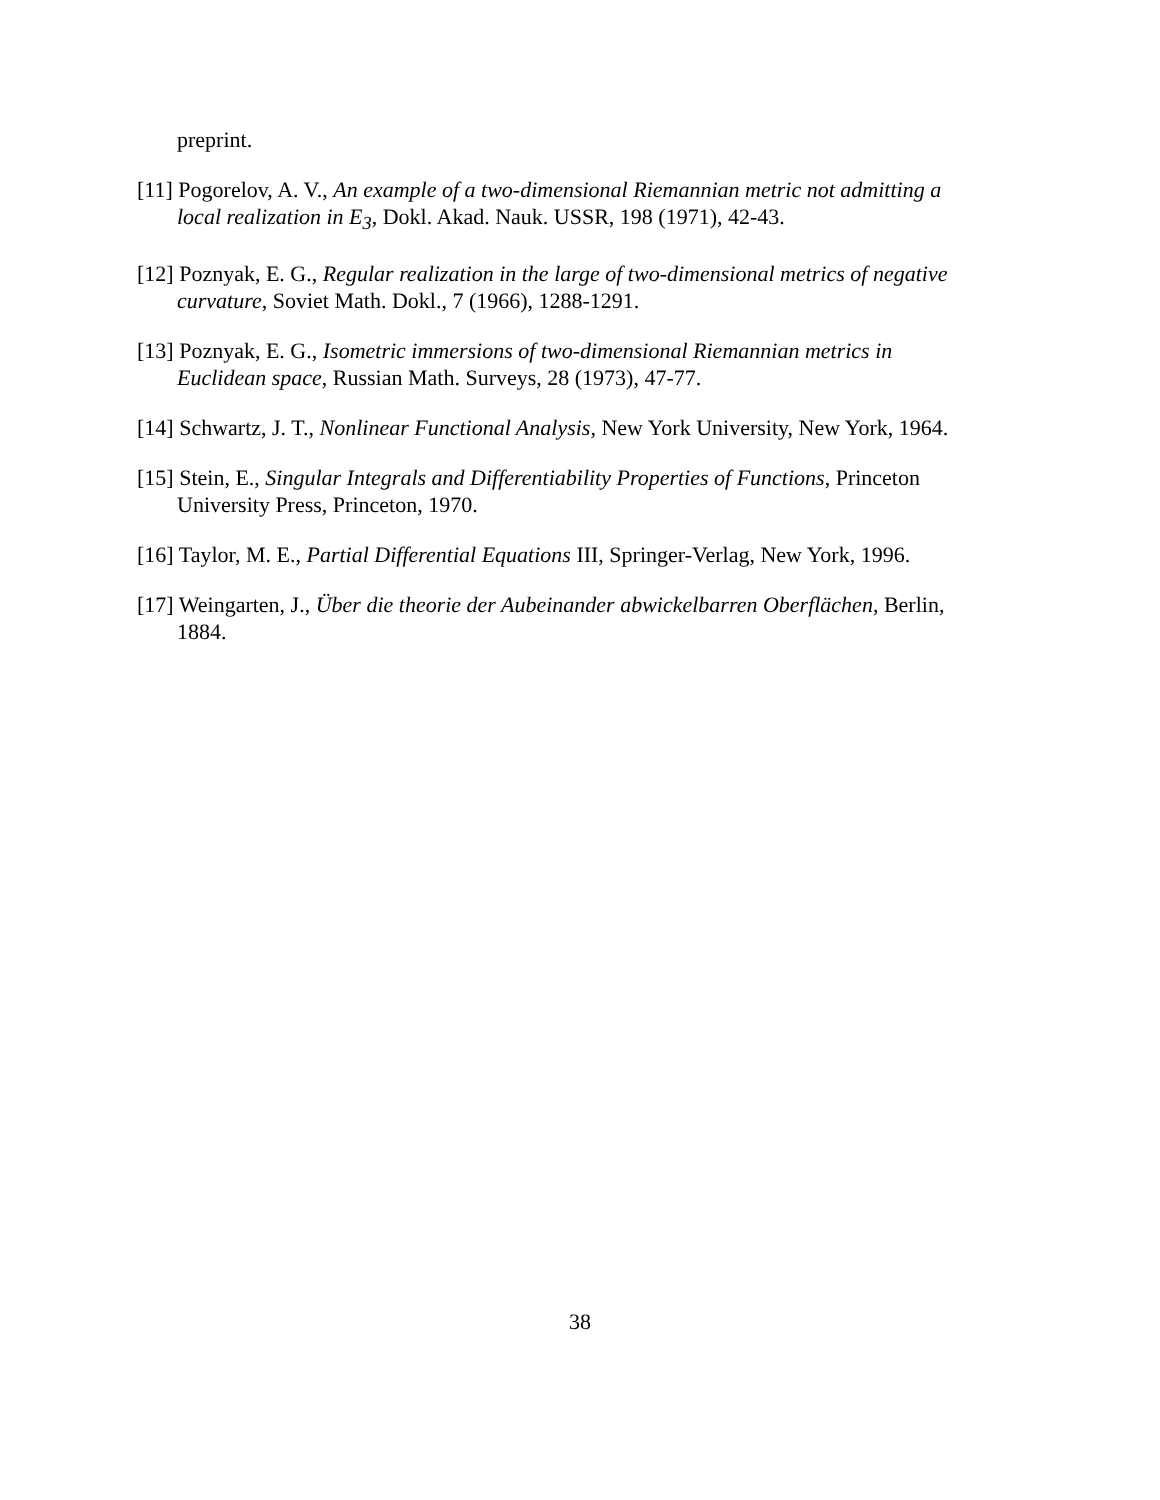preprint.
[11] Pogorelov, A. V., An example of a two-dimensional Riemannian metric not admitting a local realization in E<sub>3</sub>, Dokl. Akad. Nauk. USSR, 198 (1971), 42-43.
[12] Poznyak, E. G., Regular realization in the large of two-dimensional metrics of negative curvature, Soviet Math. Dokl., 7 (1966), 1288-1291.
[13] Poznyak, E. G., Isometric immersions of two-dimensional Riemannian metrics in Euclidean space, Russian Math. Surveys, 28 (1973), 47-77.
[14] Schwartz, J. T., Nonlinear Functional Analysis, New York University, New York, 1964.
[15] Stein, E., Singular Integrals and Differentiability Properties of Functions, Princeton University Press, Princeton, 1970.
[16] Taylor, M. E., Partial Differential Equations III, Springer-Verlag, New York, 1996.
[17] Weingarten, J., Über die theorie der Aubeinander abwickelbarren Oberflächen, Berlin, 1884.
38